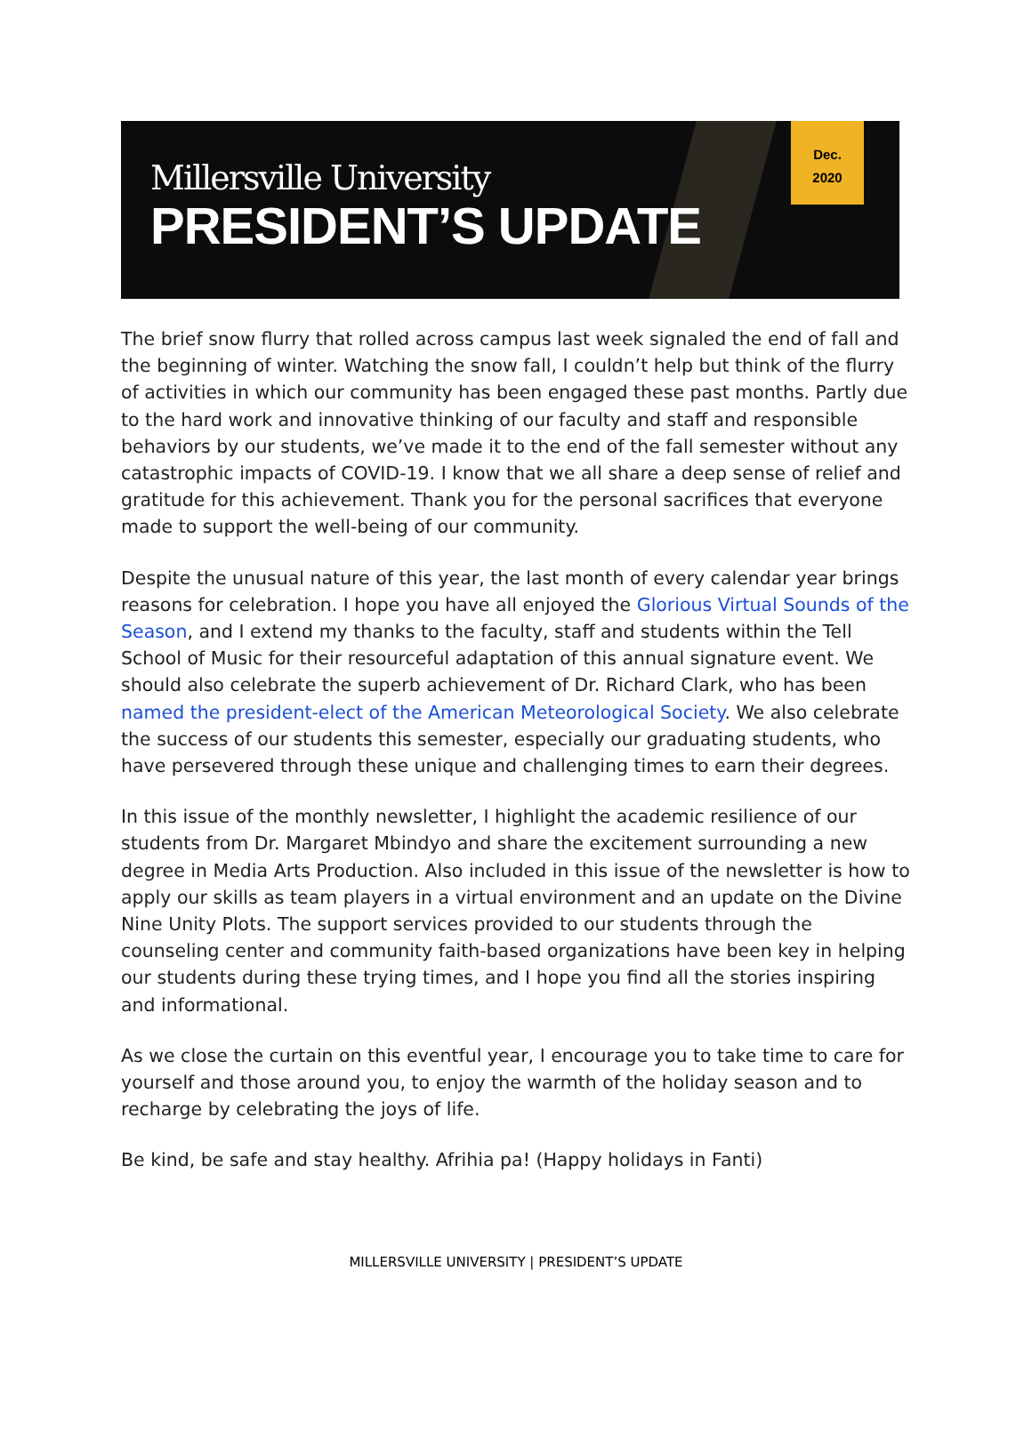Millersville University
PRESIDENT’S UPDATE
Dec.
2020
The brief snow flurry that rolled across campus last week signaled the end of fall and the beginning of winter. Watching the snow fall, I couldn’t help but think of the flurry of activities in which our community has been engaged these past months. Partly due to the hard work and innovative thinking of our faculty and staff and responsible behaviors by our students, we’ve made it to the end of the fall semester without any catastrophic impacts of COVID-19. I know that we all share a deep sense of relief and gratitude for this achievement. Thank you for the personal sacrifices that everyone made to support the well-being of our community.
Despite the unusual nature of this year, the last month of every calendar year brings reasons for celebration. I hope you have all enjoyed the Glorious Virtual Sounds of the Season, and I extend my thanks to the faculty, staff and students within the Tell School of Music for their resourceful adaptation of this annual signature event. We should also celebrate the superb achievement of Dr. Richard Clark, who has been named the president-elect of the American Meteorological Society. We also celebrate the success of our students this semester, especially our graduating students, who have persevered through these unique and challenging times to earn their degrees.
In this issue of the monthly newsletter, I highlight the academic resilience of our students from Dr. Margaret Mbindyo and share the excitement surrounding a new degree in Media Arts Production. Also included in this issue of the newsletter is how to apply our skills as team players in a virtual environment and an update on the Divine Nine Unity Plots. The support services provided to our students through the counseling center and community faith-based organizations have been key in helping our students during these trying times, and I hope you find all the stories inspiring and informational.
As we close the curtain on this eventful year, I encourage you to take time to care for yourself and those around you, to enjoy the warmth of the holiday season and to recharge by celebrating the joys of life.
Be kind, be safe and stay healthy. Afrihia pa! (Happy holidays in Fanti)
MILLERSVILLE UNIVERSITY | PRESIDENT’S UPDATE